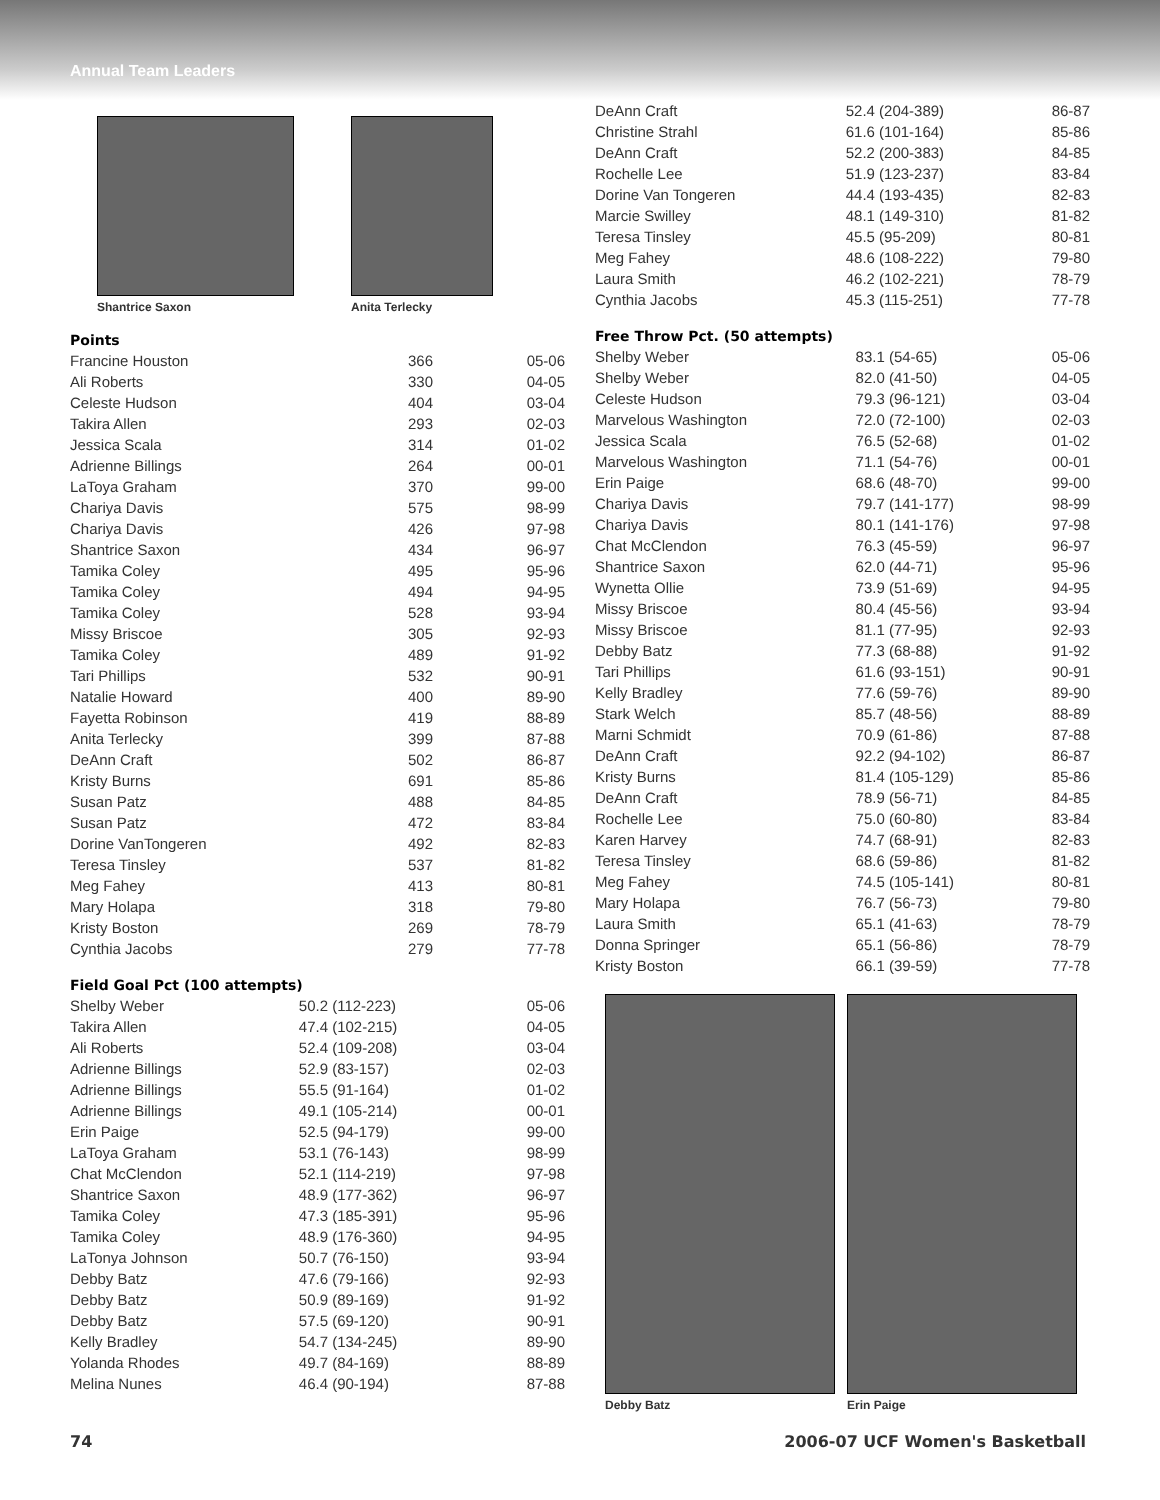Annual Team Leaders
Shantrice Saxon Anita Terlecky
Points
| Francine Houston | 366 | 05-06 |
| Ali Roberts | 330 | 04-05 |
| Celeste Hudson | 404 | 03-04 |
| Takira Allen | 293 | 02-03 |
| Jessica Scala | 314 | 01-02 |
| Adrienne Billings | 264 | 00-01 |
| LaToya Graham | 370 | 99-00 |
| Chariya Davis | 575 | 98-99 |
| Chariya Davis | 426 | 97-98 |
| Shantrice Saxon | 434 | 96-97 |
| Tamika Coley | 495 | 95-96 |
| Tamika Coley | 494 | 94-95 |
| Tamika Coley | 528 | 93-94 |
| Missy Briscoe | 305 | 92-93 |
| Tamika Coley | 489 | 91-92 |
| Tari Phillips | 532 | 90-91 |
| Natalie Howard | 400 | 89-90 |
| Fayetta Robinson | 419 | 88-89 |
| Anita Terlecky | 399 | 87-88 |
| DeAnn Craft | 502 | 86-87 |
| Kristy Burns | 691 | 85-86 |
| Susan Patz | 488 | 84-85 |
| Susan Patz | 472 | 83-84 |
| Dorine VanTongeren | 492 | 82-83 |
| Teresa Tinsley | 537 | 81-82 |
| Meg Fahey | 413 | 80-81 |
| Mary Holapa | 318 | 79-80 |
| Kristy Boston | 269 | 78-79 |
| Cynthia Jacobs | 279 | 77-78 |
Field Goal Pct (100 attempts)
| Shelby Weber | 50.2 (112-223) | 05-06 |
| Takira Allen | 47.4 (102-215) | 04-05 |
| Ali Roberts | 52.4 (109-208) | 03-04 |
| Adrienne Billings | 52.9 (83-157) | 02-03 |
| Adrienne Billings | 55.5 (91-164) | 01-02 |
| Adrienne Billings | 49.1 (105-214) | 00-01 |
| Erin Paige | 52.5 (94-179) | 99-00 |
| LaToya Graham | 53.1 (76-143) | 98-99 |
| Chat McClendon | 52.1 (114-219) | 97-98 |
| Shantrice Saxon | 48.9 (177-362) | 96-97 |
| Tamika Coley | 47.3 (185-391) | 95-96 |
| Tamika Coley | 48.9 (176-360) | 94-95 |
| LaTonya Johnson | 50.7 (76-150) | 93-94 |
| Debby Batz | 47.6 (79-166) | 92-93 |
| Debby Batz | 50.9 (89-169) | 91-92 |
| Debby Batz | 57.5 (69-120) | 90-91 |
| Kelly Bradley | 54.7 (134-245) | 89-90 |
| Yolanda Rhodes | 49.7 (84-169) | 88-89 |
| Melina Nunes | 46.4 (90-194) | 87-88 |
| DeAnn Craft | 52.4 (204-389) | 86-87 |
| Christine Strahl | 61.6 (101-164) | 85-86 |
| DeAnn Craft | 52.2 (200-383) | 84-85 |
| Rochelle Lee | 51.9 (123-237) | 83-84 |
| Dorine Van Tongeren | 44.4 (193-435) | 82-83 |
| Marcie Swilley | 48.1 (149-310) | 81-82 |
| Teresa Tinsley | 45.5 (95-209) | 80-81 |
| Meg Fahey | 48.6 (108-222) | 79-80 |
| Laura Smith | 46.2 (102-221) | 78-79 |
| Cynthia Jacobs | 45.3 (115-251) | 77-78 |
Free Throw Pct. (50 attempts)
| Shelby Weber | 83.1 (54-65) | 05-06 |
| Shelby Weber | 82.0 (41-50) | 04-05 |
| Celeste Hudson | 79.3 (96-121) | 03-04 |
| Marvelous Washington | 72.0 (72-100) | 02-03 |
| Jessica Scala | 76.5 (52-68) | 01-02 |
| Marvelous Washington | 71.1 (54-76) | 00-01 |
| Erin Paige | 68.6 (48-70) | 99-00 |
| Chariya Davis | 79.7 (141-177) | 98-99 |
| Chariya Davis | 80.1 (141-176) | 97-98 |
| Chat McClendon | 76.3 (45-59) | 96-97 |
| Shantrice Saxon | 62.0 (44-71) | 95-96 |
| Wynetta Ollie | 73.9 (51-69) | 94-95 |
| Missy Briscoe | 80.4 (45-56) | 93-94 |
| Missy Briscoe | 81.1 (77-95) | 92-93 |
| Debby Batz | 77.3 (68-88) | 91-92 |
| Tari Phillips | 61.6 (93-151) | 90-91 |
| Kelly Bradley | 77.6 (59-76) | 89-90 |
| Stark Welch | 85.7 (48-56) | 88-89 |
| Marni Schmidt | 70.9 (61-86) | 87-88 |
| DeAnn Craft | 92.2 (94-102) | 86-87 |
| Kristy Burns | 81.4 (105-129) | 85-86 |
| DeAnn Craft | 78.9 (56-71) | 84-85 |
| Rochelle Lee | 75.0 (60-80) | 83-84 |
| Karen Harvey | 74.7 (68-91) | 82-83 |
| Teresa Tinsley | 68.6 (59-86) | 81-82 |
| Meg Fahey | 74.5 (105-141) | 80-81 |
| Mary Holapa | 76.7 (56-73) | 79-80 |
| Laura Smith | 65.1 (41-63) | 78-79 |
| Donna Springer | 65.1 (56-86) | 78-79 |
| Kristy Boston | 66.1 (39-59) | 77-78 |
Debby Batz Erin Paige
74 2006-07 UCF Women's Basketball